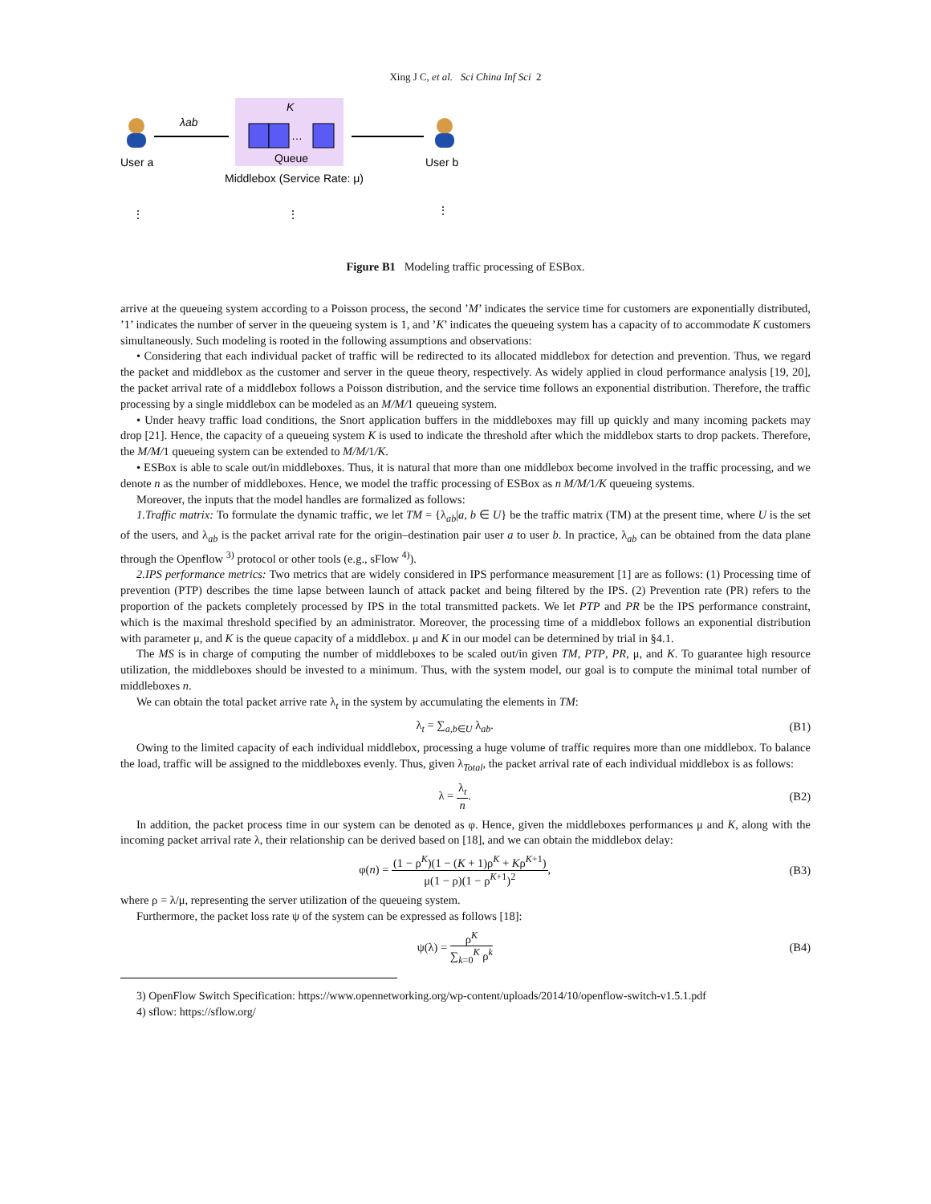Xing J C, et al. Sci China Inf Sci 2
User a
User b
λab
K
…
Queue
Middlebox (Service Rate: μ)
⋮
⋮
⋮
Figure B1 Modeling traffic processing of ESBox.
arrive at the queueing system according to a Poisson process, the second ’M’ indicates the service time for customers are exponentially distributed, ’1’ indicates the number of server in the queueing system is 1, and ’K’ indicates the queueing system has a capacity of to accommodate K customers simultaneously. Such modeling is rooted in the following assumptions and observations:
• Considering that each individual packet of traffic will be redirected to its allocated middlebox for detection and prevention. Thus, we regard the packet and middlebox as the customer and server in the queue theory, respectively. As widely applied in cloud performance analysis [19, 20], the packet arrival rate of a middlebox follows a Poisson distribution, and the service time follows an exponential distribution. Therefore, the traffic processing by a single middlebox can be modeled as an M/M/1 queueing system.
• Under heavy traffic load conditions, the Snort application buffers in the middleboxes may fill up quickly and many incoming packets may drop [21]. Hence, the capacity of a queueing system K is used to indicate the threshold after which the middlebox starts to drop packets. Therefore, the M/M/1 queueing system can be extended to M/M/1/K.
• ESBox is able to scale out/in middleboxes. Thus, it is natural that more than one middlebox become involved in the traffic processing, and we denote n as the number of middleboxes. Hence, we model the traffic processing of ESBox as n M/M/1/K queueing systems.
Moreover, the inputs that the model handles are formalized as follows:
1.Traffic matrix: To formulate the dynamic traffic, we let TM = {λ<sub>ab</sub>|a, b ∈ U} be the traffic matrix (TM) at the present time, where U is the set of the users, and λ<sub>ab</sub> is the packet arrival rate for the origin–destination pair user a to user b. In practice, λ<sub>ab</sub> can be obtained from the data plane through the Openflow <sup>3)</sup> protocol or other tools (e.g., sFlow <sup>4)</sup>).
2.IPS performance metrics: Two metrics that are widely considered in IPS performance measurement [1] are as follows: (1) Processing time of prevention (PTP) describes the time lapse between launch of attack packet and being filtered by the IPS. (2) Prevention rate (PR) refers to the proportion of the packets completely processed by IPS in the total transmitted packets. We let PTP and PR be the IPS performance constraint, which is the maximal threshold specified by an administrator. Moreover, the processing time of a middlebox follows an exponential distribution with parameter μ, and K is the queue capacity of a middlebox. μ and K in our model can be determined by trial in §4.1.
The MS is in charge of computing the number of middleboxes to be scaled out/in given TM, PTP, PR, μ, and K. To guarantee high resource utilization, the middleboxes should be invested to a minimum. Thus, with the system model, our goal is to compute the minimal total number of middleboxes n.
We can obtain the total packet arrive rate λ<sub>t</sub> in the system by accumulating the elements in TM:
λ<sub>t</sub> = ∑<sub>a,b∈U</sub> λ<sub>ab</sub>. (B1)
Owing to the limited capacity of each individual middlebox, processing a huge volume of traffic requires more than one middlebox. To balance the load, traffic will be assigned to the middleboxes evenly. Thus, given λ<sub>Total</sub>, the packet arrival rate of each individual middlebox is as follows:
λ = λ<sub>t</sub> n. (B2)
In addition, the packet process time in our system can be denoted as φ. Hence, given the middleboxes performances μ and K, along with the incoming packet arrival rate λ, their relationship can be derived based on [18], and we can obtain the middlebox delay:
φ(n) = (1 − ρ<sup>K</sup>)(1 − (K + 1)ρ<sup>K</sup> + Kρ<sup>K+1</sup>) μ(1 − ρ)(1 − ρ<sup>K+1</sup>)<sup>2</sup>,
(B3)
where ρ = λ/μ, representing the server utilization of the queueing system.
Furthermore, the packet loss rate ψ of the system can be expressed as follows [18]:
ψ(λ) = ρ<sup>K</sup> ∑<sub>k=0</sub><sup>K</sup> ρ<sup>k</sup> (B4)
3) OpenFlow Switch Specification: https://www.opennetworking.org/wp-content/uploads/2014/10/openflow-switch-v1.5.1.pdf
4) sflow: https://sflow.org/